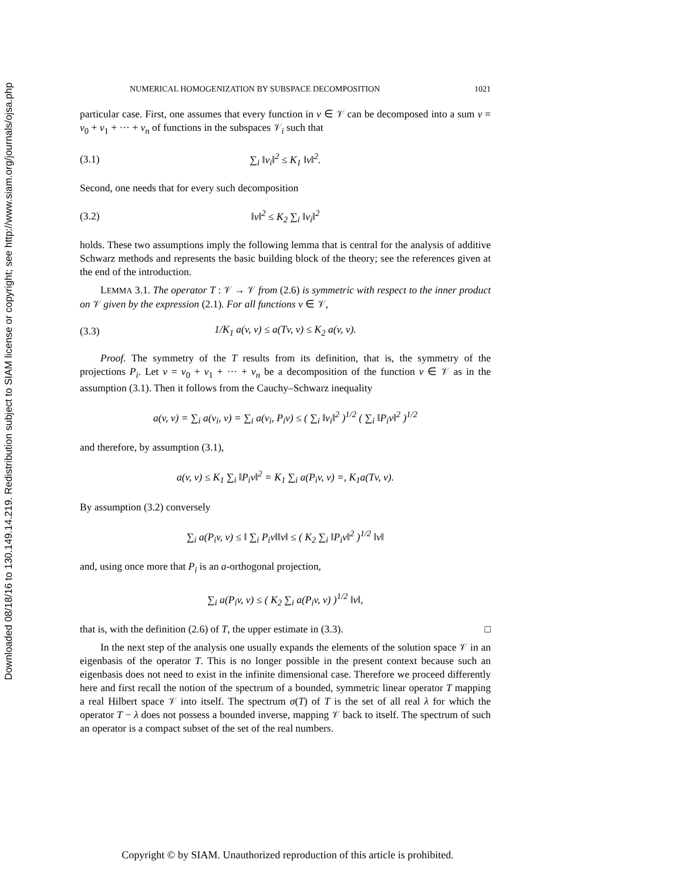Downloaded 08/18/16 to 130.149.14.219. Redistribution subject to SIAM license or copyright; see http://www.siam.org/journals/ojsa.php
NUMERICAL HOMOGENIZATION BY SUBSPACE DECOMPOSITION 1021
particular case. First, one assumes that every function in v ∈ 𝒱 can be decomposed into a sum v = v<sub>0</sub> + v<sub>1</sub> + ··· + v<sub>n</sub> of functions in the subspaces 𝒱<sub>i</sub> such that
(3.1) ∑<sub>i</sub> ‖v<sub>i</sub>‖<sup>2</sup> ≤ K<sub>1</sub> ‖v‖<sup>2</sup>.
Second, one needs that for every such decomposition
(3.2) ‖v‖<sup>2</sup> ≤ K<sub>2</sub> ∑<sub>i</sub> ‖v<sub>i</sub>‖<sup>2</sup>
holds. These two assumptions imply the following lemma that is central for the analysis of additive Schwarz methods and represents the basic building block of the theory; see the references given at the end of the introduction.
LEMMA 3.1. The operator T : 𝒱 → 𝒱 from (2.6) is symmetric with respect to the inner product on 𝒱 given by the expression (2.1). For all functions v ∈ 𝒱,
(3.3) 1/K<sub>1</sub> a(v, v) ≤ a(Tv, v) ≤ K<sub>2</sub> a(v, v).
Proof. The symmetry of the T results from its definition, that is, the symmetry of the projections P<sub>i</sub>. Let v = v<sub>0</sub> + v<sub>1</sub> + ··· + v<sub>n</sub> be a decomposition of the function v ∈ 𝒱 as in the assumption (3.1). Then it follows from the Cauchy–Schwarz inequality
a(v, v) = ∑<sub>i</sub> a(v<sub>i</sub>, v) = ∑<sub>i</sub> a(v<sub>i</sub>, P<sub>i</sub>v) ≤ ( ∑<sub>i</sub> ‖v<sub>i</sub>‖<sup>2</sup> )<sup>1/2</sup> ( ∑<sub>i</sub> ‖P<sub>i</sub>v‖<sup>2</sup> )<sup>1/2</sup>
and therefore, by assumption (3.1),
a(v, v) ≤ K<sub>1</sub> ∑<sub>i</sub> ‖P<sub>i</sub>v‖<sup>2</sup> = K<sub>1</sub> ∑<sub>i</sub> a(P<sub>i</sub>v, v) =, K<sub>1</sub>a(Tv, v).
By assumption (3.2) conversely
∑<sub>i</sub> a(P<sub>i</sub>v, v) ≤ ‖ ∑<sub>i</sub> P<sub>i</sub>v‖‖v‖ ≤ ( K<sub>2</sub> ∑<sub>i</sub> ‖P<sub>i</sub>v‖<sup>2</sup> )<sup>1/2</sup> ‖v‖
and, using once more that P<sub>i</sub> is an a-orthogonal projection,
∑<sub>i</sub> a(P<sub>i</sub>v, v) ≤ ( K<sub>2</sub> ∑<sub>i</sub> a(P<sub>i</sub>v, v) )<sup>1/2</sup> ‖v‖,
that is, with the definition (2.6) of T, the upper estimate in (3.3). □
In the next step of the analysis one usually expands the elements of the solution space 𝒱 in an eigenbasis of the operator T. This is no longer possible in the present context because such an eigenbasis does not need to exist in the infinite dimensional case. Therefore we proceed differently here and first recall the notion of the spectrum of a bounded, symmetric linear operator T mapping a real Hilbert space 𝒱 into itself. The spectrum σ(T) of T is the set of all real λ for which the operator T − λ does not possess a bounded inverse, mapping 𝒱 back to itself. The spectrum of such an operator is a compact subset of the set of the real numbers.
Copyright © by SIAM. Unauthorized reproduction of this article is prohibited.